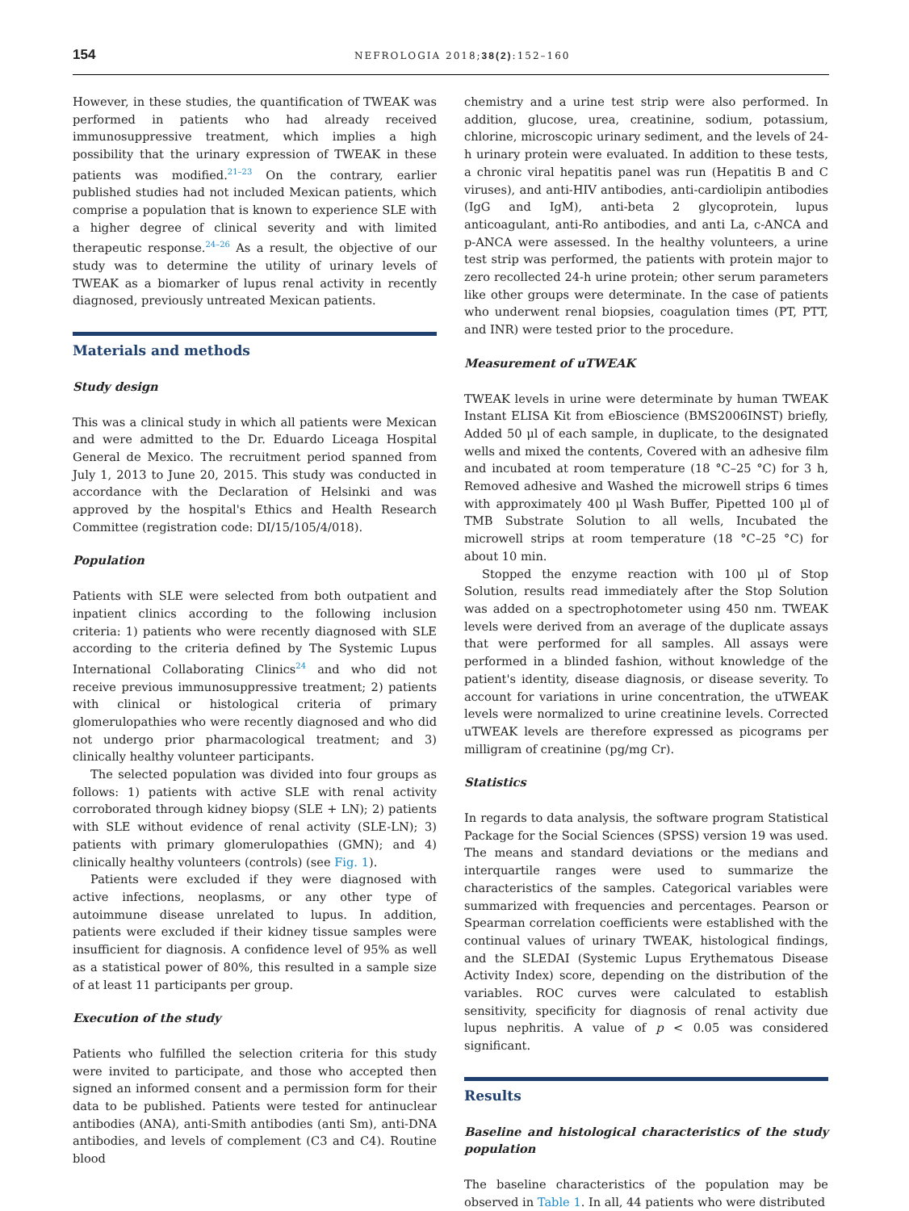154 NEFROLOGIA 2018;38(2):152–160
However, in these studies, the quantification of TWEAK was performed in patients who had already received immunosuppressive treatment, which implies a high possibility that the urinary expression of TWEAK in these patients was modified.<sup>21–23</sup> On the contrary, earlier published studies had not included Mexican patients, which comprise a population that is known to experience SLE with a higher degree of clinical severity and with limited therapeutic response.<sup>24–26</sup> As a result, the objective of our study was to determine the utility of urinary levels of TWEAK as a biomarker of lupus renal activity in recently diagnosed, previously untreated Mexican patients.
Materials and methods
Study design
This was a clinical study in which all patients were Mexican and were admitted to the Dr. Eduardo Liceaga Hospital General de Mexico. The recruitment period spanned from July 1, 2013 to June 20, 2015. This study was conducted in accordance with the Declaration of Helsinki and was approved by the hospital's Ethics and Health Research Committee (registration code: DI/15/105/4/018).
Population
Patients with SLE were selected from both outpatient and inpatient clinics according to the following inclusion criteria: 1) patients who were recently diagnosed with SLE according to the criteria defined by The Systemic Lupus International Collaborating Clinics<sup>24</sup> and who did not receive previous immunosuppressive treatment; 2) patients with clinical or histological criteria of primary glomerulopathies who were recently diagnosed and who did not undergo prior pharmacological treatment; and 3) clinically healthy volunteer participants.
The selected population was divided into four groups as follows: 1) patients with active SLE with renal activity corroborated through kidney biopsy (SLE + LN); 2) patients with SLE without evidence of renal activity (SLE-LN); 3) patients with primary glomerulopathies (GMN); and 4) clinically healthy volunteers (controls) (see Fig. 1).
Patients were excluded if they were diagnosed with active infections, neoplasms, or any other type of autoimmune disease unrelated to lupus. In addition, patients were excluded if their kidney tissue samples were insufficient for diagnosis. A confidence level of 95% as well as a statistical power of 80%, this resulted in a sample size of at least 11 participants per group.
Execution of the study
Patients who fulfilled the selection criteria for this study were invited to participate, and those who accepted then signed an informed consent and a permission form for their data to be published. Patients were tested for antinuclear antibodies (ANA), anti-Smith antibodies (anti Sm), anti-DNA antibodies, and levels of complement (C3 and C4). Routine blood
chemistry and a urine test strip were also performed. In addition, glucose, urea, creatinine, sodium, potassium, chlorine, microscopic urinary sediment, and the levels of 24-h urinary protein were evaluated. In addition to these tests, a chronic viral hepatitis panel was run (Hepatitis B and C viruses), and anti-HIV antibodies, anti-cardiolipin antibodies (IgG and IgM), anti-beta 2 glycoprotein, lupus anticoagulant, anti-Ro antibodies, and anti La, c-ANCA and p-ANCA were assessed. In the healthy volunteers, a urine test strip was performed, the patients with protein major to zero recollected 24-h urine protein; other serum parameters like other groups were determinate. In the case of patients who underwent renal biopsies, coagulation times (PT, PTT, and INR) were tested prior to the procedure.
Measurement of uTWEAK
TWEAK levels in urine were determinate by human TWEAK Instant ELISA Kit from eBioscience (BMS2006INST) briefly, Added 50 μl of each sample, in duplicate, to the designated wells and mixed the contents, Covered with an adhesive film and incubated at room temperature (18 °C–25 °C) for 3 h, Removed adhesive and Washed the microwell strips 6 times with approximately 400 μl Wash Buffer, Pipetted 100 μl of TMB Substrate Solution to all wells, Incubated the microwell strips at room temperature (18 °C–25 °C) for about 10 min.
Stopped the enzyme reaction with 100 μl of Stop Solution, results read immediately after the Stop Solution was added on a spectrophotometer using 450 nm. TWEAK levels were derived from an average of the duplicate assays that were performed for all samples. All assays were performed in a blinded fashion, without knowledge of the patient's identity, disease diagnosis, or disease severity. To account for variations in urine concentration, the uTWEAK levels were normalized to urine creatinine levels. Corrected uTWEAK levels are therefore expressed as picograms per milligram of creatinine (pg/mg Cr).
Statistics
In regards to data analysis, the software program Statistical Package for the Social Sciences (SPSS) version 19 was used. The means and standard deviations or the medians and interquartile ranges were used to summarize the characteristics of the samples. Categorical variables were summarized with frequencies and percentages. Pearson or Spearman correlation coefficients were established with the continual values of urinary TWEAK, histological findings, and the SLEDAI (Systemic Lupus Erythematous Disease Activity Index) score, depending on the distribution of the variables. ROC curves were calculated to establish sensitivity, specificity for diagnosis of renal activity due lupus nephritis. A value of p < 0.05 was considered significant.
Results
Baseline and histological characteristics of the study population
The baseline characteristics of the population may be observed in Table 1. In all, 44 patients who were distributed